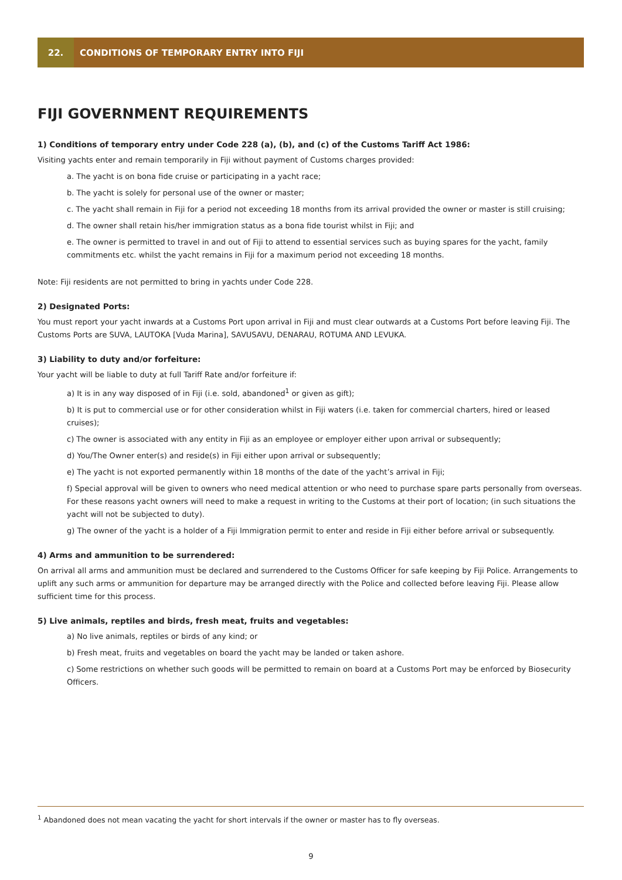22.
CONDITIONS OF TEMPORARY ENTRY INTO FIJI
FIJI GOVERNMENT REQUIREMENTS
1) Conditions of temporary entry under Code 228 (a), (b), and (c) of the Customs Tariff Act 1986:
Visiting yachts enter and remain temporarily in Fiji without payment of Customs charges provided:
a. The yacht is on bona fide cruise or participating in a yacht race;
b. The yacht is solely for personal use of the owner or master;
c. The yacht shall remain in Fiji for a period not exceeding 18 months from its arrival provided the owner or master is still cruising;
d. The owner shall retain his/her immigration status as a bona fide tourist whilst in Fiji; and
e. The owner is permitted to travel in and out of Fiji to attend to essential services such as buying spares for the yacht, family commitments etc. whilst the yacht remains in Fiji for a maximum period not exceeding 18 months.
Note: Fiji residents are not permitted to bring in yachts under Code 228.
2) Designated Ports:
You must report your yacht inwards at a Customs Port upon arrival in Fiji and must clear outwards at a Customs Port before leaving Fiji. The Customs Ports are SUVA, LAUTOKA [Vuda Marina], SAVUSAVU, DENARAU, ROTUMA AND LEVUKA.
3) Liability to duty and/or forfeiture:
Your yacht will be liable to duty at full Tariff Rate and/or forfeiture if:
a) It is in any way disposed of in Fiji (i.e. sold, abandoned<sup>1</sup> or given as gift);
b) It is put to commercial use or for other consideration whilst in Fiji waters (i.e. taken for commercial charters, hired or leased cruises);
c) The owner is associated with any entity in Fiji as an employee or employer either upon arrival or subsequently;
d) You/The Owner enter(s) and reside(s) in Fiji either upon arrival or subsequently;
e) The yacht is not exported permanently within 18 months of the date of the yacht’s arrival in Fiji;
f) Special approval will be given to owners who need medical attention or who need to purchase spare parts personally from overseas. For these reasons yacht owners will need to make a request in writing to the Customs at their port of location; (in such situations the yacht will not be subjected to duty).
g) The owner of the yacht is a holder of a Fiji Immigration permit to enter and reside in Fiji either before arrival or subsequently.
4) Arms and ammunition to be surrendered:
On arrival all arms and ammunition must be declared and surrendered to the Customs Officer for safe keeping by Fiji Police. Arrangements to uplift any such arms or ammunition for departure may be arranged directly with the Police and collected before leaving Fiji. Please allow sufficient time for this process.
5) Live animals, reptiles and birds, fresh meat, fruits and vegetables:
a) No live animals, reptiles or birds of any kind; or
b) Fresh meat, fruits and vegetables on board the yacht may be landed or taken ashore.
c) Some restrictions on whether such goods will be permitted to remain on board at a Customs Port may be enforced by Biosecurity Officers.
<sup>1</sup> Abandoned does not mean vacating the yacht for short intervals if the owner or master has to fly overseas.
9